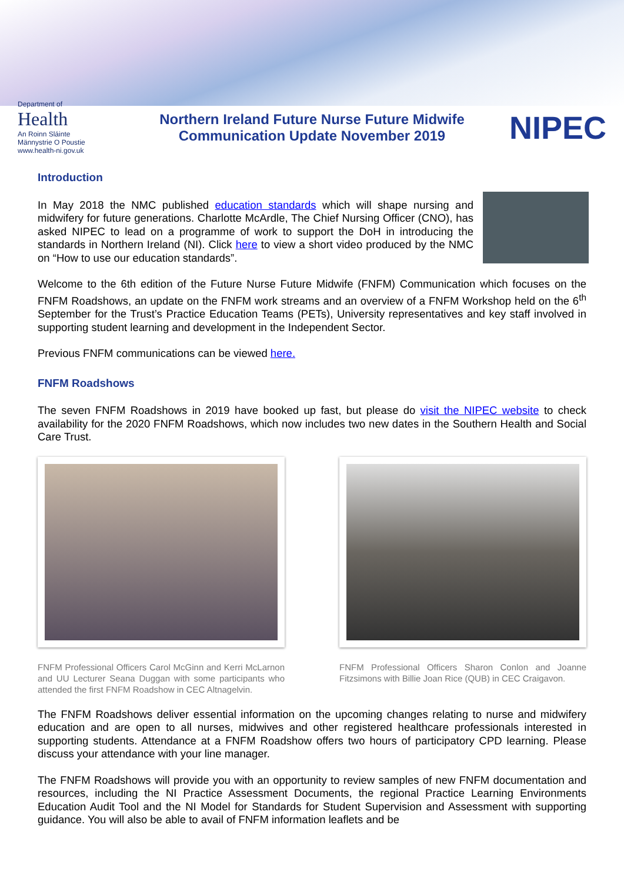Department of
Health
An Roinn Sláinte
Männystrie O Poustie
www.health-ni.gov.uk
Northern Ireland Future Nurse Future Midwife
Communication Update November 2019
NIPEC
Introduction
In May 2018 the NMC published education standards which will shape nursing and midwifery for future generations. Charlotte McArdle, The Chief Nursing Officer (CNO), has asked NIPEC to lead on a programme of work to support the DoH in introducing the standards in Northern Ireland (NI). Click here to view a short video produced by the NMC on “How to use our education standards”.
Welcome to the 6th edition of the Future Nurse Future Midwife (FNFM) Communication which focuses on the FNFM Roadshows, an update on the FNFM work streams and an overview of a FNFM Workshop held on the 6<sup>th</sup> September for the Trust’s Practice Education Teams (PETs), University representatives and key staff involved in supporting student learning and development in the Independent Sector.
Previous FNFM communications can be viewed here.
FNFM Roadshows
The seven FNFM Roadshows in 2019 have booked up fast, but please do visit the NIPEC website to check availability for the 2020 FNFM Roadshows, which now includes two new dates in the Southern Health and Social Care Trust.
FNFM Professional Officers Carol McGinn and Kerri McLarnon and UU Lecturer Seana Duggan with some participants who attended the first FNFM Roadshow in CEC Altnagelvin.
FNFM Professional Officers Sharon Conlon and Joanne Fitzsimons with Billie Joan Rice (QUB) in CEC Craigavon.
The FNFM Roadshows deliver essential information on the upcoming changes relating to nurse and midwifery education and are open to all nurses, midwives and other registered healthcare professionals interested in supporting students. Attendance at a FNFM Roadshow offers two hours of participatory CPD learning. Please discuss your attendance with your line manager.
The FNFM Roadshows will provide you with an opportunity to review samples of new FNFM documentation and resources, including the NI Practice Assessment Documents, the regional Practice Learning Environments Education Audit Tool and the NI Model for Standards for Student Supervision and Assessment with supporting guidance. You will also be able to avail of FNFM information leaflets and be